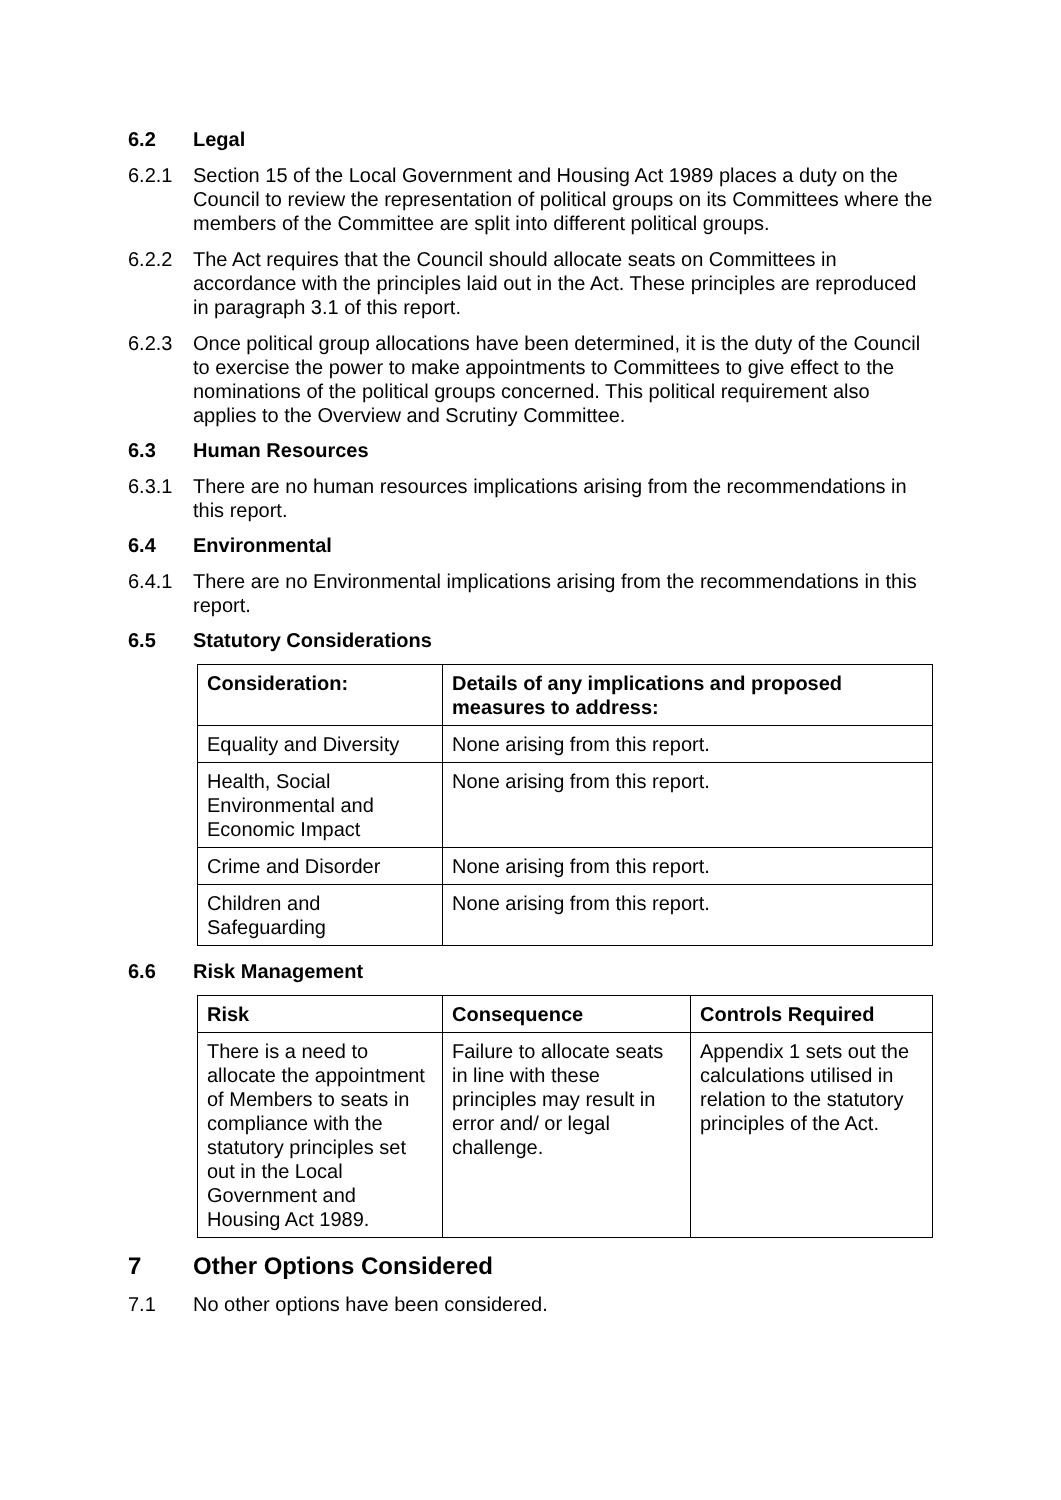6.2 Legal
6.2.1 Section 15 of the Local Government and Housing Act 1989 places a duty on the Council to review the representation of political groups on its Committees where the members of the Committee are split into different political groups.
6.2.2 The Act requires that the Council should allocate seats on Committees in accordance with the principles laid out in the Act. These principles are reproduced in paragraph 3.1 of this report.
6.2.3 Once political group allocations have been determined, it is the duty of the Council to exercise the power to make appointments to Committees to give effect to the nominations of the political groups concerned. This political requirement also applies to the Overview and Scrutiny Committee.
6.3 Human Resources
6.3.1 There are no human resources implications arising from the recommendations in this report.
6.4 Environmental
6.4.1 There are no Environmental implications arising from the recommendations in this report.
6.5 Statutory Considerations
| Consideration: | Details of any implications and proposed measures to address: |
| --- | --- |
| Equality and Diversity | None arising from this report. |
| Health, Social Environmental and Economic Impact | None arising from this report. |
| Crime and Disorder | None arising from this report. |
| Children and Safeguarding | None arising from this report. |
6.6 Risk Management
| Risk | Consequence | Controls Required |
| --- | --- | --- |
| There is a need to allocate the appointment of Members to seats in compliance with the statutory principles set out in the Local Government and Housing Act 1989. | Failure to allocate seats in line with these principles may result in error and/ or legal challenge. | Appendix 1 sets out the calculations utilised in relation to the statutory principles of the Act. |
7 Other Options Considered
7.1 No other options have been considered.